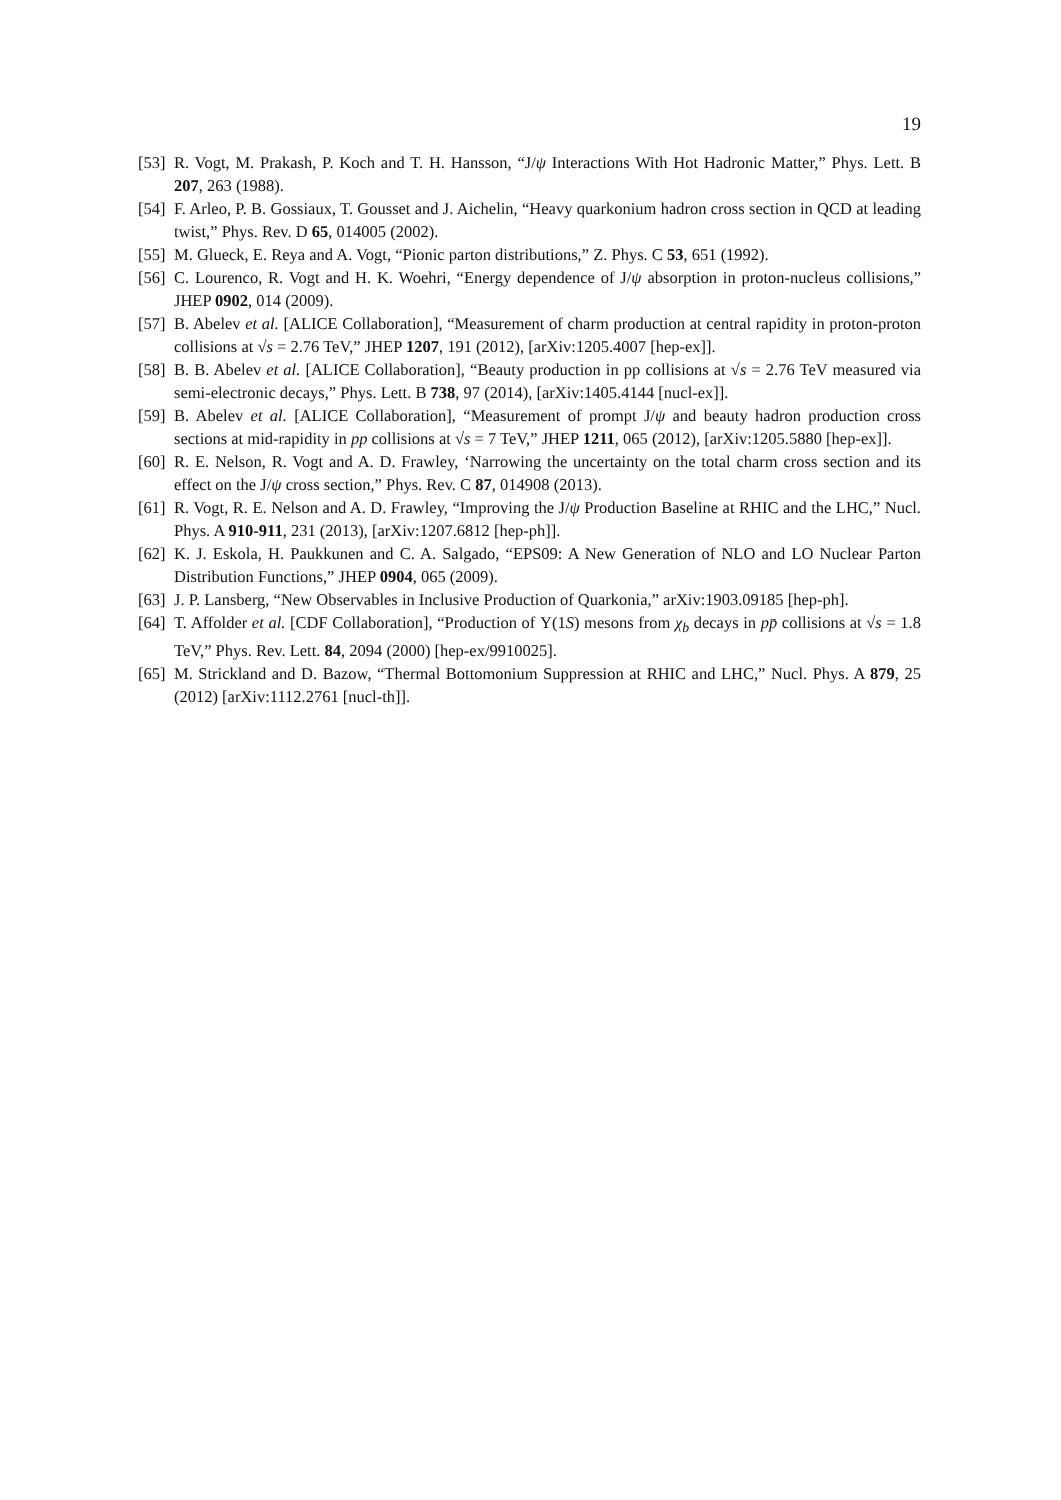19
[53] R. Vogt, M. Prakash, P. Koch and T. H. Hansson, “J/ψ Interactions With Hot Hadronic Matter,” Phys. Lett. B 207, 263 (1988).
[54] F. Arleo, P. B. Gossiaux, T. Gousset and J. Aichelin, “Heavy quarkonium hadron cross section in QCD at leading twist,” Phys. Rev. D 65, 014005 (2002).
[55] M. Glueck, E. Reya and A. Vogt, “Pionic parton distributions,” Z. Phys. C 53, 651 (1992).
[56] C. Lourenco, R. Vogt and H. K. Woehri, “Energy dependence of J/ψ absorption in proton-nucleus collisions,” JHEP 0902, 014 (2009).
[57] B. Abelev et al. [ALICE Collaboration], “Measurement of charm production at central rapidity in proton-proton collisions at √s = 2.76 TeV,” JHEP 1207, 191 (2012), [arXiv:1205.4007 [hep-ex]].
[58] B. B. Abelev et al. [ALICE Collaboration], “Beauty production in pp collisions at √s = 2.76 TeV measured via semi-electronic decays,” Phys. Lett. B 738, 97 (2014), [arXiv:1405.4144 [nucl-ex]].
[59] B. Abelev et al. [ALICE Collaboration], “Measurement of prompt J/ψ and beauty hadron production cross sections at mid-rapidity in pp collisions at √s = 7 TeV,” JHEP 1211, 065 (2012), [arXiv:1205.5880 [hep-ex]].
[60] R. E. Nelson, R. Vogt and A. D. Frawley, ‘Narrowing the uncertainty on the total charm cross section and its effect on the J/ψ cross section,” Phys. Rev. C 87, 014908 (2013).
[61] R. Vogt, R. E. Nelson and A. D. Frawley, “Improving the J/ψ Production Baseline at RHIC and the LHC,” Nucl. Phys. A 910-911, 231 (2013), [arXiv:1207.6812 [hep-ph]].
[62] K. J. Eskola, H. Paukkunen and C. A. Salgado, “EPS09: A New Generation of NLO and LO Nuclear Parton Distribution Functions,” JHEP 0904, 065 (2009).
[63] J. P. Lansberg, “New Observables in Inclusive Production of Quarkonia,” arXiv:1903.09185 [hep-ph].
[64] T. Affolder et al. [CDF Collaboration], “Production of Υ(1S) mesons from χ<sub>b</sub> decays in pp̄ collisions at √s = 1.8 TeV,” Phys. Rev. Lett. 84, 2094 (2000) [hep-ex/9910025].
[65] M. Strickland and D. Bazow, “Thermal Bottomonium Suppression at RHIC and LHC,” Nucl. Phys. A 879, 25 (2012) [arXiv:1112.2761 [nucl-th]].